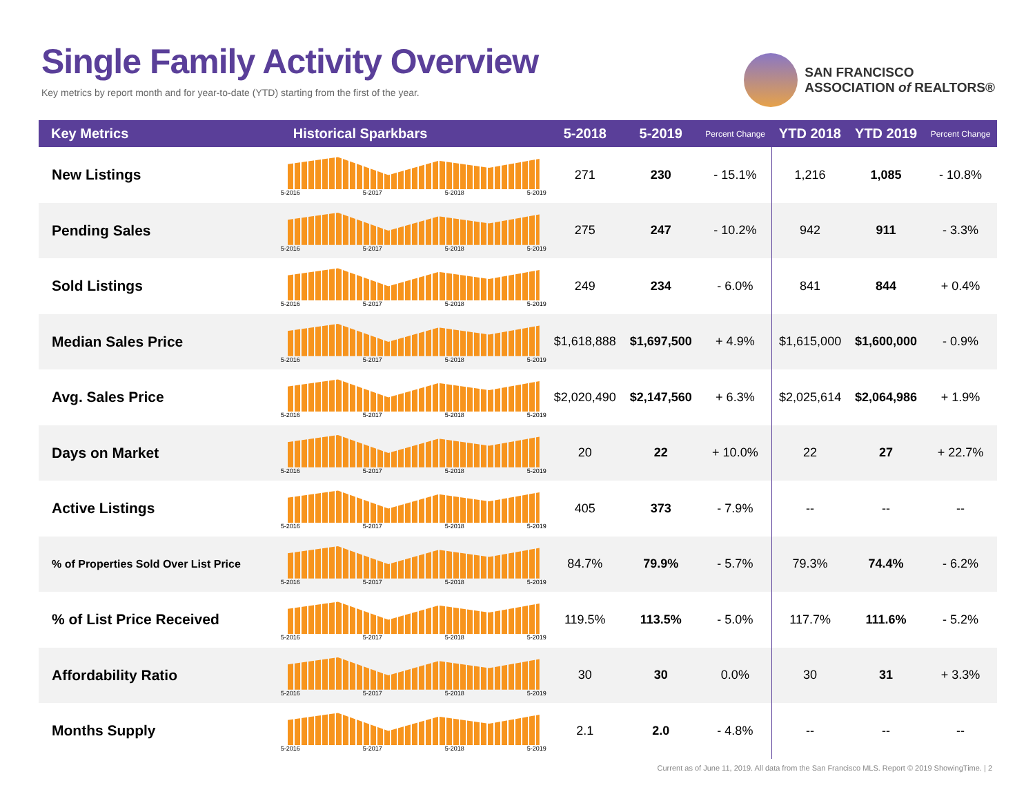Single Family Activity Overview
Key metrics by report month and for year-to-date (YTD) starting from the first of the year.
SAN FRANCISCO
ASSOCIATION of REALTORS®
| Key Metrics | Historical Sparkbars | 5-2018 | 5-2019 | Percent Change | YTD 2018 | YTD 2019 | Percent Change |
| --- | --- | --- | --- | --- | --- | --- | --- |
| New Listings | 5-2016 5-2017 5-2018 5-2019 | 271 | 230 | - 15.1% | 1,216 | 1,085 | - 10.8% |
| Pending Sales | 5-2016 5-2017 5-2018 5-2019 | 275 | 247 | - 10.2% | 942 | 911 | - 3.3% |
| Sold Listings | 5-2016 5-2017 5-2018 5-2019 | 249 | 234 | - 6.0% | 841 | 844 | + 0.4% |
| Median Sales Price | 5-2016 5-2017 5-2018 5-2019 | $1,618,888 | $1,697,500 | + 4.9% | $1,615,000 | $1,600,000 | - 0.9% |
| Avg. Sales Price | 5-2016 5-2017 5-2018 5-2019 | $2,020,490 | $2,147,560 | + 6.3% | $2,025,614 | $2,064,986 | + 1.9% |
| Days on Market | 5-2016 5-2017 5-2018 5-2019 | 20 | 22 | + 10.0% | 22 | 27 | + 22.7% |
| Active Listings | 5-2016 5-2017 5-2018 5-2019 | 405 | 373 | - 7.9% | -- | -- | -- |
| % of Properties Sold Over List Price | 5-2016 5-2017 5-2018 5-2019 | 84.7% | 79.9% | - 5.7% | 79.3% | 74.4% | - 6.2% |
| % of List Price Received | 5-2016 5-2017 5-2018 5-2019 | 119.5% | 113.5% | - 5.0% | 117.7% | 111.6% | - 5.2% |
| Affordability Ratio | 5-2016 5-2017 5-2018 5-2019 | 30 | 30 | 0.0% | 30 | 31 | + 3.3% |
| Months Supply | 5-2016 5-2017 5-2018 5-2019 | 2.1 | 2.0 | - 4.8% | -- | -- | -- |
Current as of June 11, 2019. All data from the San Francisco MLS. Report © 2019 ShowingTime. | 2